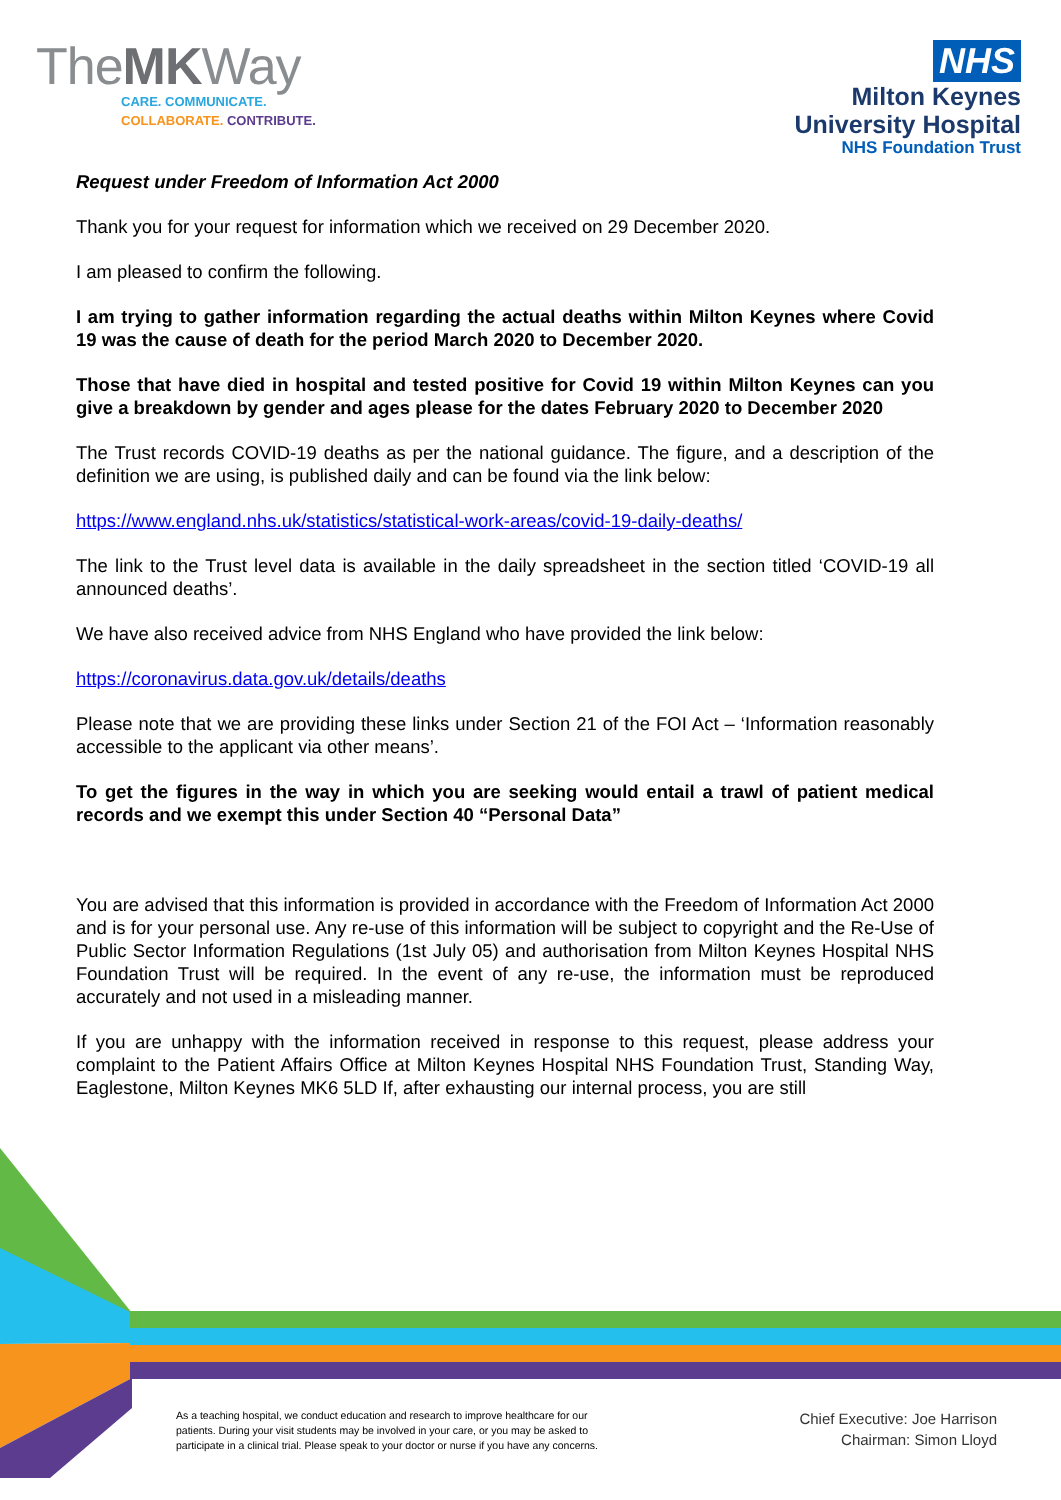TheMKWay
CARE. COMMUNICATE.
COLLABORATE. CONTRIBUTE.
NHS
Milton Keynes
University Hospital
NHS Foundation Trust
Request under Freedom of Information Act 2000
Thank you for your request for information which we received on 29 December 2020.
I am pleased to confirm the following.
I am trying to gather information regarding the actual deaths within Milton Keynes where Covid 19 was the cause of death for the period March 2020 to December 2020.
Those that have died in hospital and tested positive for Covid 19 within Milton Keynes can you give a breakdown by gender and ages please for the dates February 2020 to December 2020
The Trust records COVID-19 deaths as per the national guidance. The figure, and a description of the definition we are using, is published daily and can be found via the link below:
https://www.england.nhs.uk/statistics/statistical-work-areas/covid-19-daily-deaths/
The link to the Trust level data is available in the daily spreadsheet in the section titled ‘COVID-19 all announced deaths’.
We have also received advice from NHS England who have provided the link below:
https://coronavirus.data.gov.uk/details/deaths
Please note that we are providing these links under Section 21 of the FOI Act – ‘Information reasonably accessible to the applicant via other means’.
To get the figures in the way in which you are seeking would entail a trawl of patient medical records and we exempt this under Section 40 “Personal Data”
You are advised that this information is provided in accordance with the Freedom of Information Act 2000 and is for your personal use. Any re-use of this information will be subject to copyright and the Re-Use of Public Sector Information Regulations (1st July 05) and authorisation from Milton Keynes Hospital NHS Foundation Trust will be required. In the event of any re-use, the information must be reproduced accurately and not used in a misleading manner.
If you are unhappy with the information received in response to this request, please address your complaint to the Patient Affairs Office at Milton Keynes Hospital NHS Foundation Trust, Standing Way, Eaglestone, Milton Keynes MK6 5LD If, after exhausting our internal process, you are still
As a teaching hospital, we conduct education and research to improve healthcare for our patients. During your visit students may be involved in your care, or you may be asked to participate in a clinical trial. Please speak to your doctor or nurse if you have any concerns.
Chief Executive: Joe Harrison
Chairman: Simon Lloyd